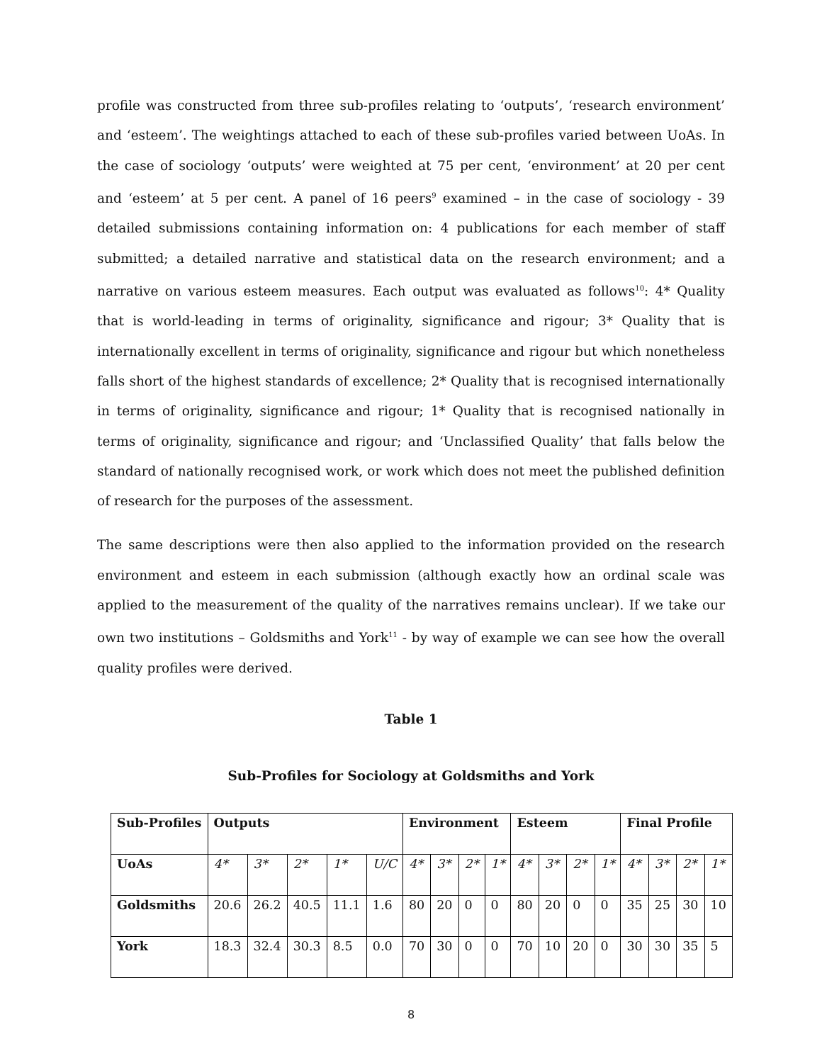profile was constructed from three sub-profiles relating to ‘outputs’, ‘research environment’ and ‘esteem’. The weightings attached to each of these sub-profiles varied between UoAs. In the case of sociology ‘outputs’ were weighted at 75 per cent, ‘environment’ at 20 per cent and ‘esteem’ at 5 per cent. A panel of 16 peers<sup>9</sup> examined – in the case of sociology - 39 detailed submissions containing information on: 4 publications for each member of staff submitted; a detailed narrative and statistical data on the research environment; and a narrative on various esteem measures. Each output was evaluated as follows<sup>10</sup>: 4* Quality that is world-leading in terms of originality, significance and rigour; 3* Quality that is internationally excellent in terms of originality, significance and rigour but which nonetheless falls short of the highest standards of excellence; 2* Quality that is recognised internationally in terms of originality, significance and rigour; 1* Quality that is recognised nationally in terms of originality, significance and rigour; and ‘Unclassified Quality’ that falls below the standard of nationally recognised work, or work which does not meet the published definition of research for the purposes of the assessment.
The same descriptions were then also applied to the information provided on the research environment and esteem in each submission (although exactly how an ordinal scale was applied to the measurement of the quality of the narratives remains unclear). If we take our own two institutions – Goldsmiths and York<sup>11</sup> - by way of example we can see how the overall quality profiles were derived.
Table 1
Sub-Profiles for Sociology at Goldsmiths and York
| Sub-Profiles | Outputs | | | | | Environment | | | | Esteem | | | | Final Profile | | | |
| --- | --- | --- | --- | --- | --- | --- | --- | --- | --- | --- | --- | --- | --- | --- | --- | --- | --- |
| UoAs | 4* | 3* | 2* | 1* | U/C | 4* | 3* | 2* | 1* | 4* | 3* | 2* | 1* | 4* | 3* | 2* | 1* |
| Goldsmiths | 20.6 | 26.2 | 40.5 | 11.1 | 1.6 | 80 | 20 | 0 | 0 | 80 | 20 | 0 | 0 | 35 | 25 | 30 | 10 |
| York | 18.3 | 32.4 | 30.3 | 8.5 | 0.0 | 70 | 30 | 0 | 0 | 70 | 10 | 20 | 0 | 30 | 30 | 35 | 5 |
8